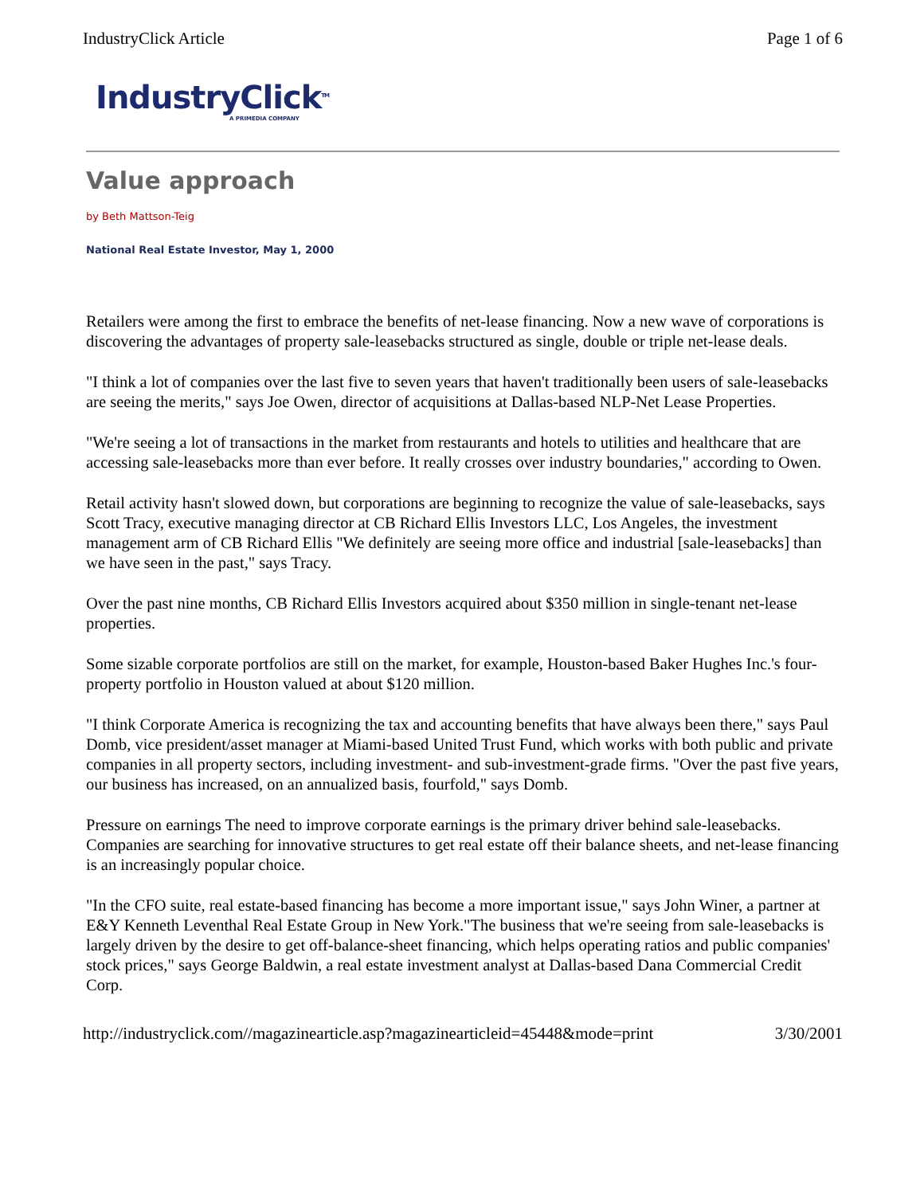IndustryClick Article Page 1 of 6
IndustryClick<sup>TM</sup>
A PRIMEDIA COMPANY
Value approach
by Beth Mattson-Teig
National Real Estate Investor, May 1, 2000
Retailers were among the first to embrace the benefits of net-lease financing. Now a new wave of corporations is discovering the advantages of property sale-leasebacks structured as single, double or triple net-lease deals.
"I think a lot of companies over the last five to seven years that haven't traditionally been users of sale-leasebacks are seeing the merits," says Joe Owen, director of acquisitions at Dallas-based NLP-Net Lease Properties.
"We're seeing a lot of transactions in the market from restaurants and hotels to utilities and healthcare that are accessing sale-leasebacks more than ever before. It really crosses over industry boundaries," according to Owen.
Retail activity hasn't slowed down, but corporations are beginning to recognize the value of sale-leasebacks, says Scott Tracy, executive managing director at CB Richard Ellis Investors LLC, Los Angeles, the investment management arm of CB Richard Ellis "We definitely are seeing more office and industrial [sale-leasebacks] than we have seen in the past," says Tracy.
Over the past nine months, CB Richard Ellis Investors acquired about $350 million in single-tenant net-lease properties.
Some sizable corporate portfolios are still on the market, for example, Houston-based Baker Hughes Inc.'s four-property portfolio in Houston valued at about $120 million.
"I think Corporate America is recognizing the tax and accounting benefits that have always been there," says Paul Domb, vice president/asset manager at Miami-based United Trust Fund, which works with both public and private companies in all property sectors, including investment- and sub-investment-grade firms. "Over the past five years, our business has increased, on an annualized basis, fourfold," says Domb.
Pressure on earnings The need to improve corporate earnings is the primary driver behind sale-leasebacks. Companies are searching for innovative structures to get real estate off their balance sheets, and net-lease financing is an increasingly popular choice.
"In the CFO suite, real estate-based financing has become a more important issue," says John Winer, a partner at E&Y Kenneth Leventhal Real Estate Group in New York."The business that we're seeing from sale-leasebacks is largely driven by the desire to get off-balance-sheet financing, which helps operating ratios and public companies' stock prices," says George Baldwin, a real estate investment analyst at Dallas-based Dana Commercial Credit Corp.
http://industryclick.com//magazinearticle.asp?magazinearticleid=45448&mode=print 3/30/2001